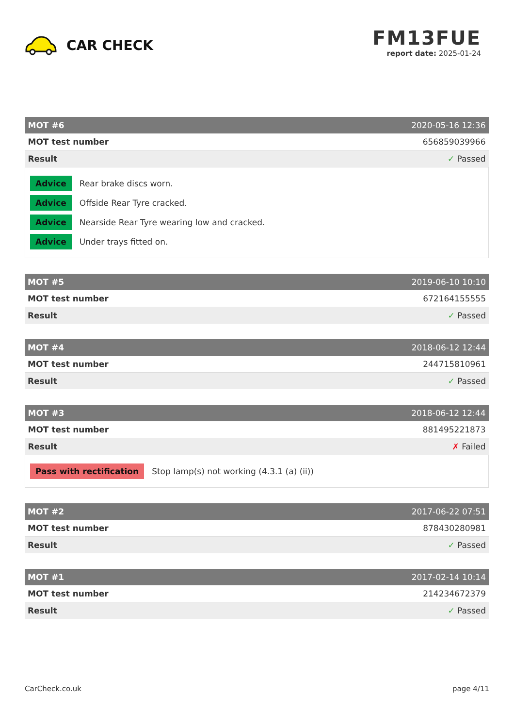CAR CHECK
FM13FUE
report date: 2025-01-24
| MOT #6 | 2020-05-16 12:36 |
| --- | --- |
| MOT test number | 656859039966 |
| Result | ✓ Passed |
| Advice Rear brake discs worn. Advice Offside Rear Tyre cracked. Advice Nearside Rear Tyre wearing low and cracked. Advice Under trays fitted on. | |
| MOT #5 | 2019-06-10 10:10 |
| --- | --- |
| MOT test number | 672164155555 |
| Result | ✓ Passed |
| MOT #4 | 2018-06-12 12:44 |
| --- | --- |
| MOT test number | 244715810961 |
| Result | ✓ Passed |
| MOT #3 | 2018-06-12 12:44 |
| --- | --- |
| MOT test number | 881495221873 |
| Result | ✗ Failed |
| Pass with rectification Stop lamp(s) not working (4.3.1 (a) (ii)) | |
| MOT #2 | 2017-06-22 07:51 |
| --- | --- |
| MOT test number | 878430280981 |
| Result | ✓ Passed |
| MOT #1 | 2017-02-14 10:14 |
| --- | --- |
| MOT test number | 214234672379 |
| Result | ✓ Passed |
CarCheck.co.uk page 4/11